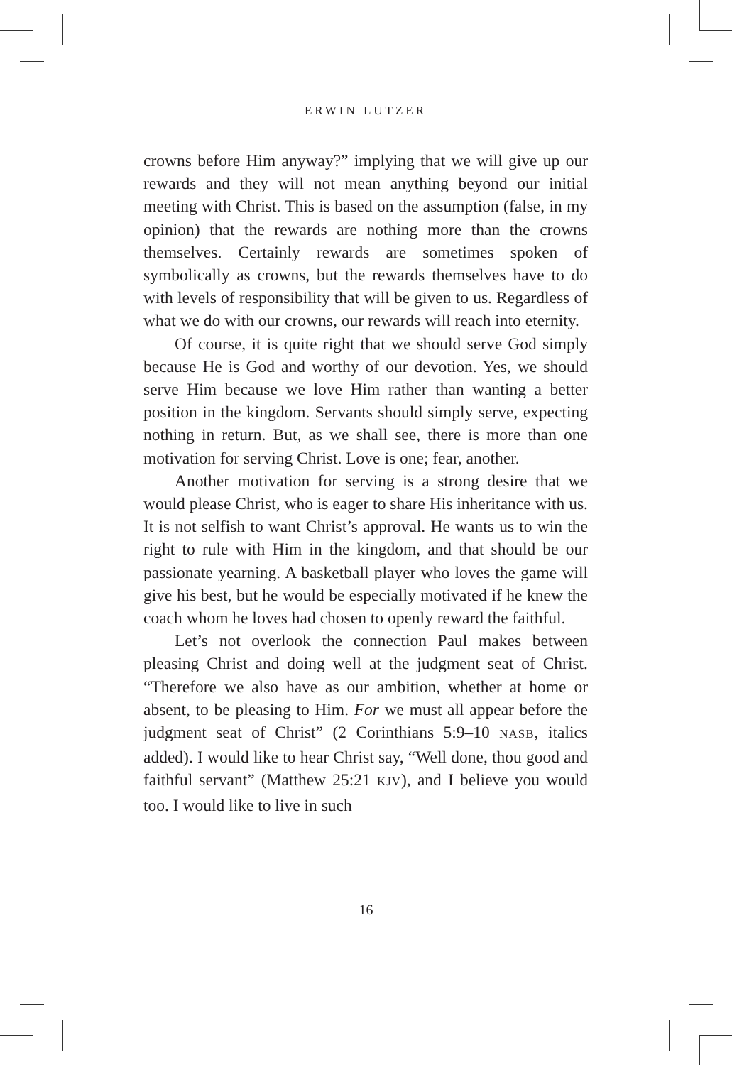ERWIN LUTZER
crowns before Him anyway?” implying that we will give up our rewards and they will not mean anything beyond our initial meeting with Christ. This is based on the assumption (false, in my opinion) that the rewards are nothing more than the crowns themselves. Certainly rewards are sometimes spoken of symbolically as crowns, but the rewards themselves have to do with levels of responsibility that will be given to us. Regardless of what we do with our crowns, our rewards will reach into eternity.
Of course, it is quite right that we should serve God simply because He is God and worthy of our devotion. Yes, we should serve Him because we love Him rather than wanting a better position in the kingdom. Servants should simply serve, expecting nothing in return. But, as we shall see, there is more than one motivation for serving Christ. Love is one; fear, another.
Another motivation for serving is a strong desire that we would please Christ, who is eager to share His inheritance with us. It is not selfish to want Christ’s approval. He wants us to win the right to rule with Him in the kingdom, and that should be our passionate yearning. A basketball player who loves the game will give his best, but he would be especially motivated if he knew the coach whom he loves had chosen to openly reward the faithful.
Let’s not overlook the connection Paul makes between pleasing Christ and doing well at the judgment seat of Christ. “Therefore we also have as our ambition, whether at home or absent, to be pleasing to Him. For we must all appear before the judgment seat of Christ” (2 Corinthians 5:9–10 NASB, italics added). I would like to hear Christ say, “Well done, thou good and faithful servant” (Matthew 25:21 KJV), and I believe you would too. I would like to live in such
16